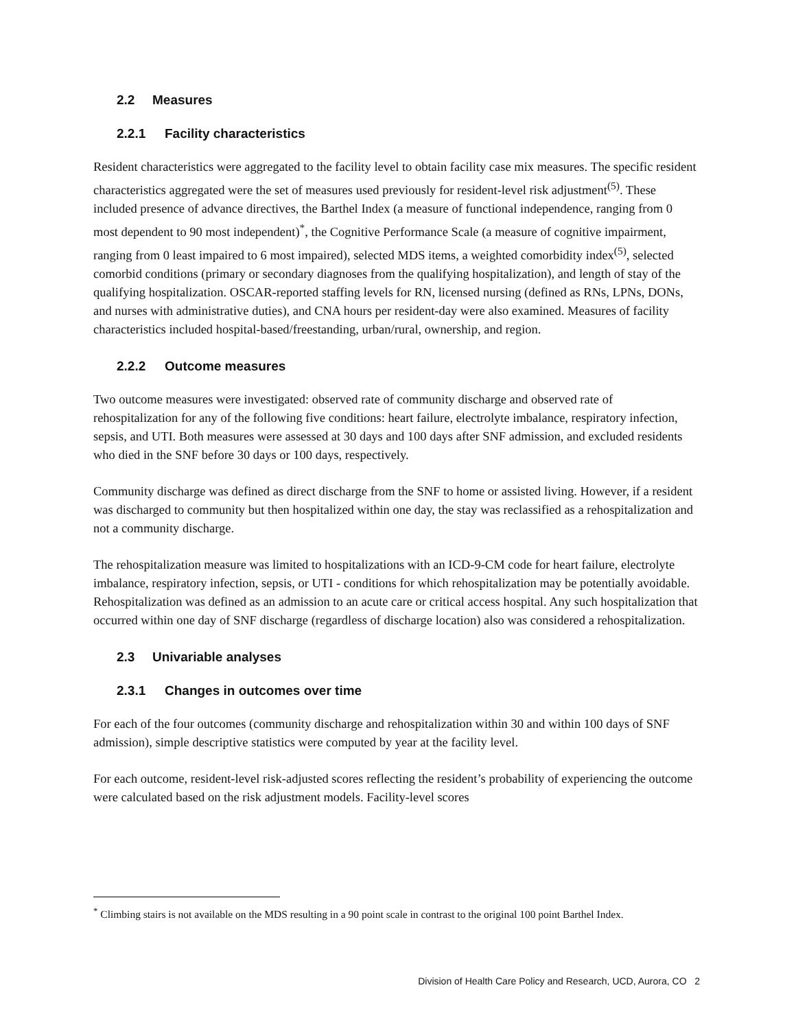2.2 Measures
2.2.1 Facility characteristics
Resident characteristics were aggregated to the facility level to obtain facility case mix measures. The specific resident characteristics aggregated were the set of measures used previously for resident-level risk adjustment<sup>(5)</sup>. These included presence of advance directives, the Barthel Index (a measure of functional independence, ranging from 0 most dependent to 90 most independent)<sup>*</sup>, the Cognitive Performance Scale (a measure of cognitive impairment, ranging from 0 least impaired to 6 most impaired), selected MDS items, a weighted comorbidity index<sup>(5)</sup>, selected comorbid conditions (primary or secondary diagnoses from the qualifying hospitalization), and length of stay of the qualifying hospitalization. OSCAR-reported staffing levels for RN, licensed nursing (defined as RNs, LPNs, DONs, and nurses with administrative duties), and CNA hours per resident-day were also examined. Measures of facility characteristics included hospital-based/freestanding, urban/rural, ownership, and region.
2.2.2 Outcome measures
Two outcome measures were investigated: observed rate of community discharge and observed rate of rehospitalization for any of the following five conditions: heart failure, electrolyte imbalance, respiratory infection, sepsis, and UTI. Both measures were assessed at 30 days and 100 days after SNF admission, and excluded residents who died in the SNF before 30 days or 100 days, respectively.
Community discharge was defined as direct discharge from the SNF to home or assisted living. However, if a resident was discharged to community but then hospitalized within one day, the stay was reclassified as a rehospitalization and not a community discharge.
The rehospitalization measure was limited to hospitalizations with an ICD-9-CM code for heart failure, electrolyte imbalance, respiratory infection, sepsis, or UTI - conditions for which rehospitalization may be potentially avoidable. Rehospitalization was defined as an admission to an acute care or critical access hospital. Any such hospitalization that occurred within one day of SNF discharge (regardless of discharge location) also was considered a rehospitalization.
2.3 Univariable analyses
2.3.1 Changes in outcomes over time
For each of the four outcomes (community discharge and rehospitalization within 30 and within 100 days of SNF admission), simple descriptive statistics were computed by year at the facility level.
For each outcome, resident-level risk-adjusted scores reflecting the resident’s probability of experiencing the outcome were calculated based on the risk adjustment models. Facility-level scores
<sup>*</sup> Climbing stairs is not available on the MDS resulting in a 90 point scale in contrast to the original 100 point Barthel Index.
Division of Health Care Policy and Research, UCD, Aurora, CO 2